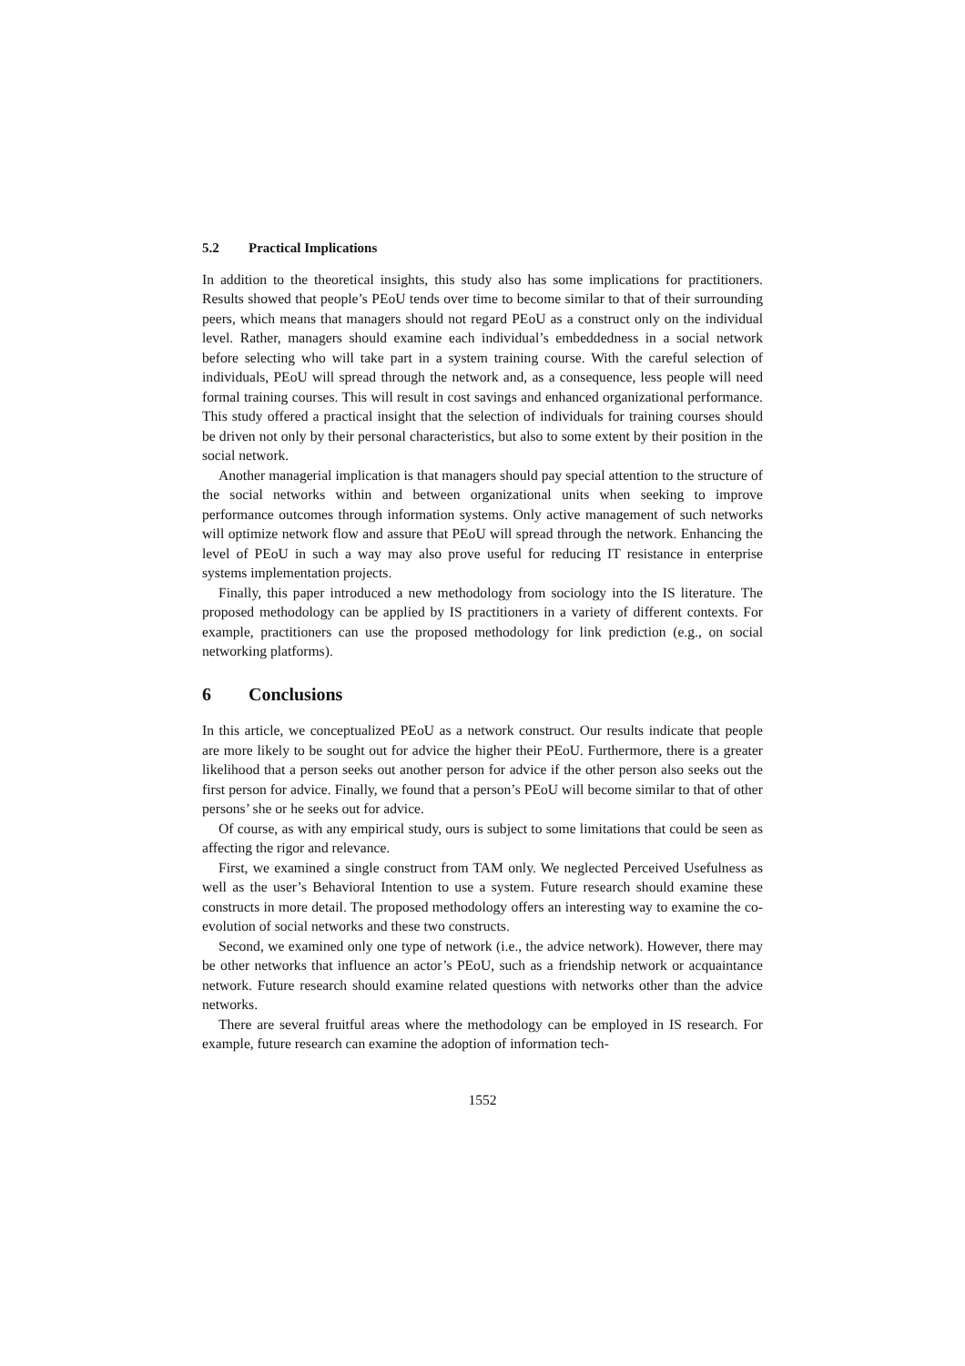5.2 Practical Implications
In addition to the theoretical insights, this study also has some implications for practitioners. Results showed that people’s PEoU tends over time to become similar to that of their surrounding peers, which means that managers should not regard PEoU as a construct only on the individual level. Rather, managers should examine each individual’s embeddedness in a social network before selecting who will take part in a system training course. With the careful selection of individuals, PEoU will spread through the network and, as a consequence, less people will need formal training courses. This will result in cost savings and enhanced organizational performance. This study offered a practical insight that the selection of individuals for training courses should be driven not only by their personal characteristics, but also to some extent by their position in the social network.
Another managerial implication is that managers should pay special attention to the structure of the social networks within and between organizational units when seeking to improve performance outcomes through information systems. Only active management of such networks will optimize network flow and assure that PEoU will spread through the network. Enhancing the level of PEoU in such a way may also prove useful for reducing IT resistance in enterprise systems implementation projects.
Finally, this paper introduced a new methodology from sociology into the IS literature. The proposed methodology can be applied by IS practitioners in a variety of different contexts. For example, practitioners can use the proposed methodology for link prediction (e.g., on social networking platforms).
6 Conclusions
In this article, we conceptualized PEoU as a network construct. Our results indicate that people are more likely to be sought out for advice the higher their PEoU. Furthermore, there is a greater likelihood that a person seeks out another person for advice if the other person also seeks out the first person for advice. Finally, we found that a person’s PEoU will become similar to that of other persons’ she or he seeks out for advice.
Of course, as with any empirical study, ours is subject to some limitations that could be seen as affecting the rigor and relevance.
First, we examined a single construct from TAM only. We neglected Perceived Usefulness as well as the user’s Behavioral Intention to use a system. Future research should examine these constructs in more detail. The proposed methodology offers an interesting way to examine the co-evolution of social networks and these two constructs.
Second, we examined only one type of network (i.e., the advice network). However, there may be other networks that influence an actor’s PEoU, such as a friendship network or acquaintance network. Future research should examine related questions with networks other than the advice networks.
There are several fruitful areas where the methodology can be employed in IS research. For example, future research can examine the adoption of information tech-
1552